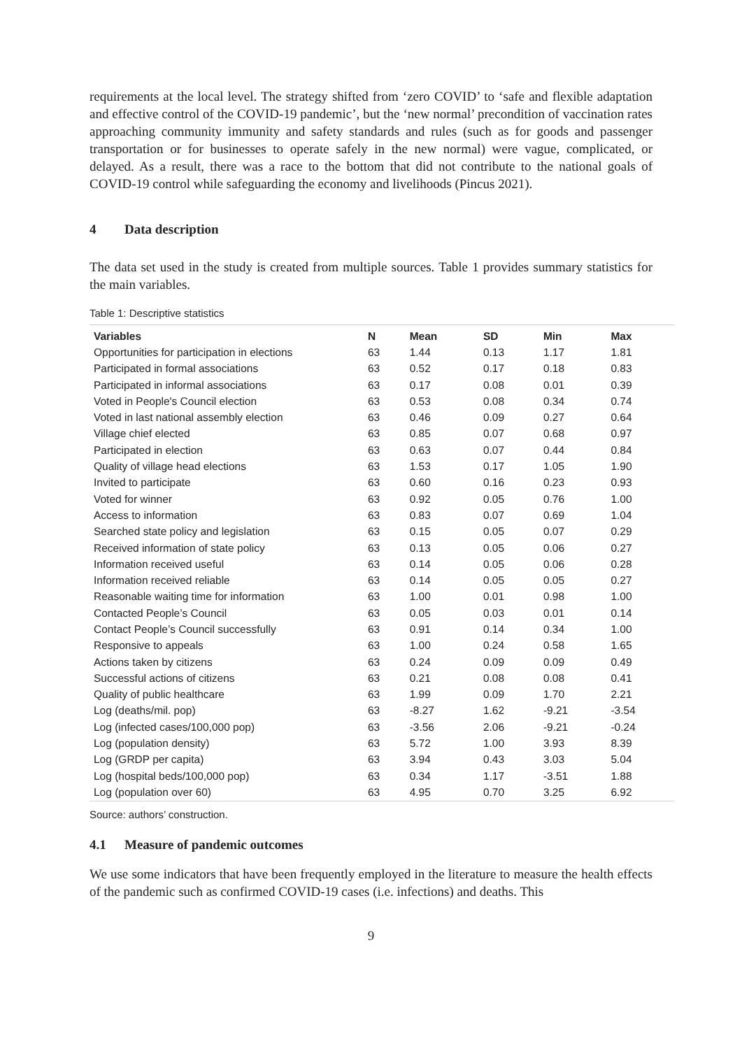requirements at the local level. The strategy shifted from ‘zero COVID’ to ‘safe and flexible adaptation and effective control of the COVID-19 pandemic’, but the ‘new normal’ precondition of vaccination rates approaching community immunity and safety standards and rules (such as for goods and passenger transportation or for businesses to operate safely in the new normal) were vague, complicated, or delayed. As a result, there was a race to the bottom that did not contribute to the national goals of COVID-19 control while safeguarding the economy and livelihoods (Pincus 2021).
4 Data description
The data set used in the study is created from multiple sources. Table 1 provides summary statistics for the main variables.
Table 1: Descriptive statistics
| Variables | N | Mean | SD | Min | Max |
| --- | --- | --- | --- | --- | --- |
| Opportunities for participation in elections | 63 | 1.44 | 0.13 | 1.17 | 1.81 |
| Participated in formal associations | 63 | 0.52 | 0.17 | 0.18 | 0.83 |
| Participated in informal associations | 63 | 0.17 | 0.08 | 0.01 | 0.39 |
| Voted in People's Council election | 63 | 0.53 | 0.08 | 0.34 | 0.74 |
| Voted in last national assembly election | 63 | 0.46 | 0.09 | 0.27 | 0.64 |
| Village chief elected | 63 | 0.85 | 0.07 | 0.68 | 0.97 |
| Participated in election | 63 | 0.63 | 0.07 | 0.44 | 0.84 |
| Quality of village head elections | 63 | 1.53 | 0.17 | 1.05 | 1.90 |
| Invited to participate | 63 | 0.60 | 0.16 | 0.23 | 0.93 |
| Voted for winner | 63 | 0.92 | 0.05 | 0.76 | 1.00 |
| Access to information | 63 | 0.83 | 0.07 | 0.69 | 1.04 |
| Searched state policy and legislation | 63 | 0.15 | 0.05 | 0.07 | 0.29 |
| Received information of state policy | 63 | 0.13 | 0.05 | 0.06 | 0.27 |
| Information received useful | 63 | 0.14 | 0.05 | 0.06 | 0.28 |
| Information received reliable | 63 | 0.14 | 0.05 | 0.05 | 0.27 |
| Reasonable waiting time for information | 63 | 1.00 | 0.01 | 0.98 | 1.00 |
| Contacted People’s Council | 63 | 0.05 | 0.03 | 0.01 | 0.14 |
| Contact People’s Council successfully | 63 | 0.91 | 0.14 | 0.34 | 1.00 |
| Responsive to appeals | 63 | 1.00 | 0.24 | 0.58 | 1.65 |
| Actions taken by citizens | 63 | 0.24 | 0.09 | 0.09 | 0.49 |
| Successful actions of citizens | 63 | 0.21 | 0.08 | 0.08 | 0.41 |
| Quality of public healthcare | 63 | 1.99 | 0.09 | 1.70 | 2.21 |
| Log (deaths/mil. pop) | 63 | -8.27 | 1.62 | -9.21 | -3.54 |
| Log (infected cases/100,000 pop) | 63 | -3.56 | 2.06 | -9.21 | -0.24 |
| Log (population density) | 63 | 5.72 | 1.00 | 3.93 | 8.39 |
| Log (GRDP per capita) | 63 | 3.94 | 0.43 | 3.03 | 5.04 |
| Log (hospital beds/100,000 pop) | 63 | 0.34 | 1.17 | -3.51 | 1.88 |
| Log (population over 60) | 63 | 4.95 | 0.70 | 3.25 | 6.92 |
Source: authors’ construction.
4.1 Measure of pandemic outcomes
We use some indicators that have been frequently employed in the literature to measure the health effects of the pandemic such as confirmed COVID-19 cases (i.e. infections) and deaths. This
9